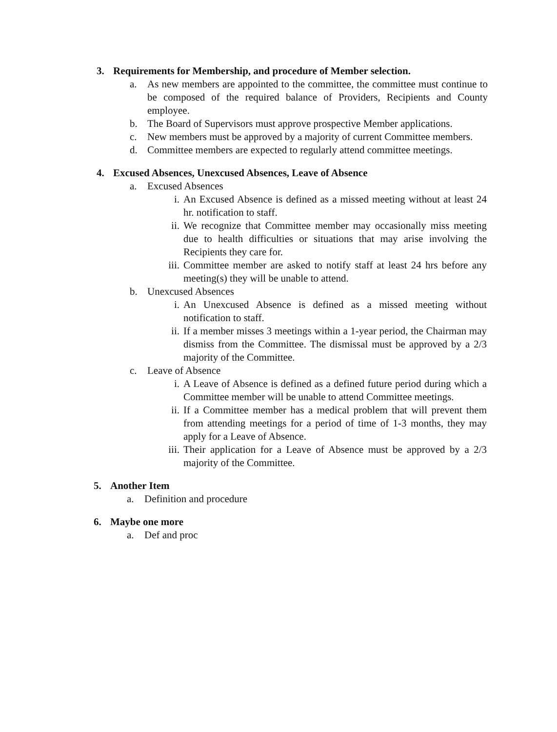3. Requirements for Membership, and procedure of Member selection.
a. As new members are appointed to the committee, the committee must continue to be composed of the required balance of Providers, Recipients and County employee.
b. The Board of Supervisors must approve prospective Member applications.
c. New members must be approved by a majority of current Committee members.
d. Committee members are expected to regularly attend committee meetings.
4. Excused Absences, Unexcused Absences, Leave of Absence
a. Excused Absences
i. An Excused Absence is defined as a missed meeting without at least 24 hr. notification to staff.
ii. We recognize that Committee member may occasionally miss meeting due to health difficulties or situations that may arise involving the Recipients they care for.
iii. Committee member are asked to notify staff at least 24 hrs before any meeting(s) they will be unable to attend.
b. Unexcused Absences
i. An Unexcused Absence is defined as a missed meeting without notification to staff.
ii. If a member misses 3 meetings within a 1-year period, the Chairman may dismiss from the Committee. The dismissal must be approved by a 2/3 majority of the Committee.
c. Leave of Absence
i. A Leave of Absence is defined as a defined future period during which a Committee member will be unable to attend Committee meetings.
ii. If a Committee member has a medical problem that will prevent them from attending meetings for a period of time of 1-3 months, they may apply for a Leave of Absence.
iii. Their application for a Leave of Absence must be approved by a 2/3 majority of the Committee.
5. Another Item
a. Definition and procedure
6. Maybe one more
a. Def and proc